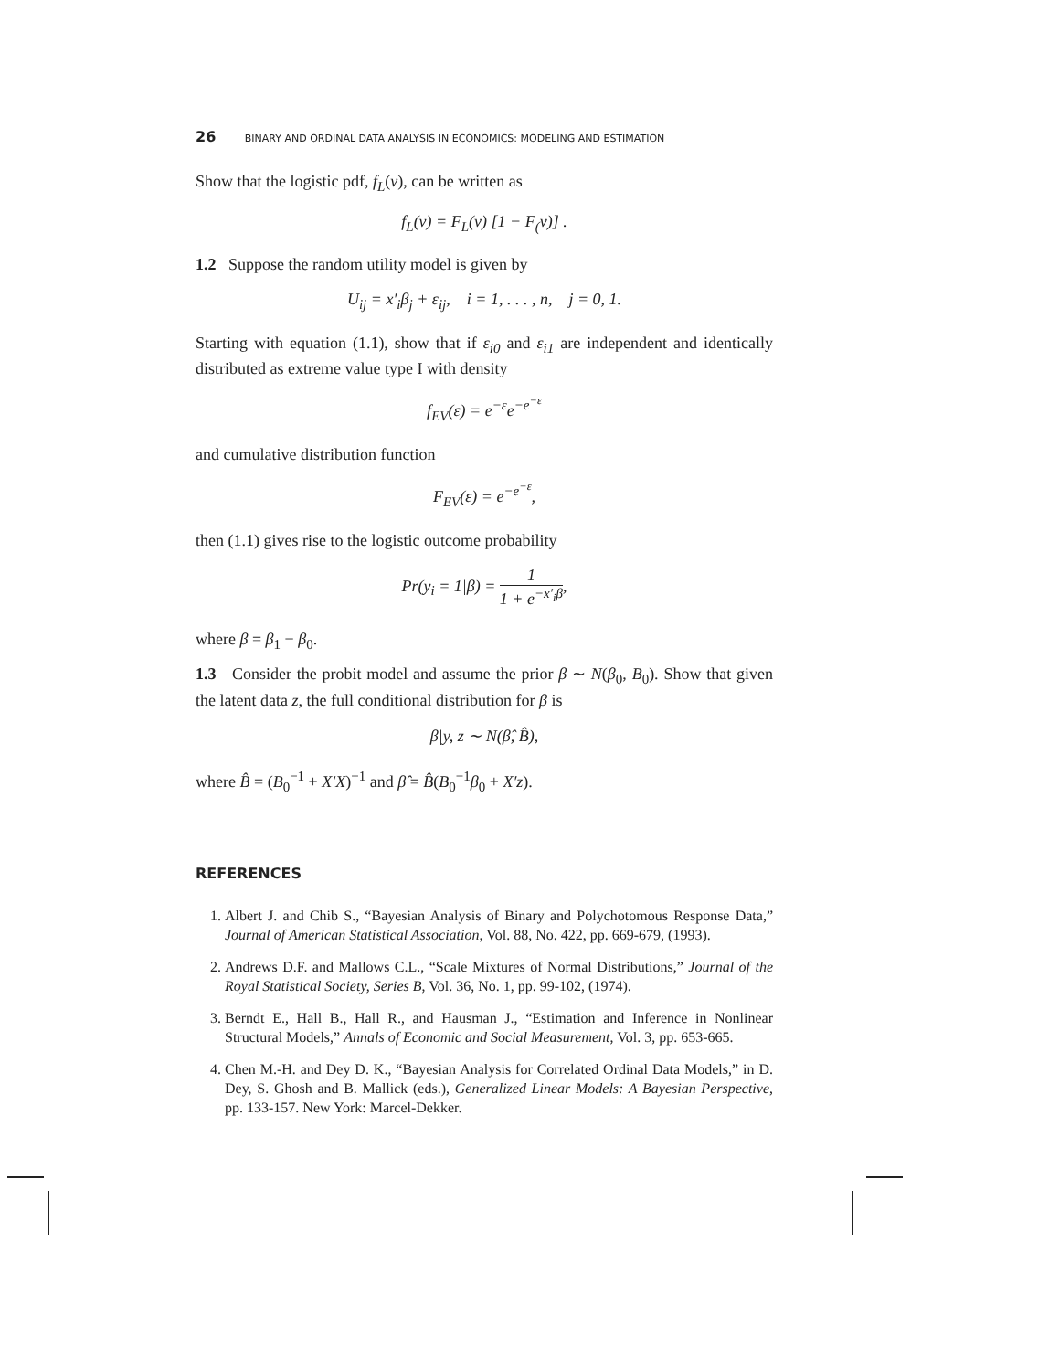26 BINARY AND ORDINAL DATA ANALYSIS IN ECONOMICS: MODELING AND ESTIMATION
Show that the logistic pdf, f<sub>L</sub>(ν), can be written as
f<sub>L</sub>(ν) = F<sub>L</sub>(ν) [1 − F<sub>(</sub>ν)] .
1.2 Suppose the random utility model is given by
U<sub>ij</sub> = x′<sub>i</sub>β<sub>j</sub> + ε<sub>ij</sub>, i = 1, . . . , n, j = 0, 1.
Starting with equation (1.1), show that if ε<sub>i0</sub> and ε<sub>i1</sub> are independent and identically distributed as extreme value type I with density
f<sub>EV</sub>(ε) = e<sup>−ε</sup>e<sup>−e<sup>−ε</sup></sup>
and cumulative distribution function
F<sub>EV</sub>(ε) = e<sup>−e<sup>−ε</sup></sup>,
then (1.1) gives rise to the logistic outcome probability
Pr(y<sub>i</sub> = 1|β) = 1 1 + e<sup>−x′<sub>i</sub>β</sup>,
where β = β<sub>1</sub> − β<sub>0</sub>.
1.3 Consider the probit model and assume the prior β ∼ N(β<sub>0</sub>, B<sub>0</sub>). Show that given the latent data z, the full conditional distribution for β is
β|y, z ∼ N(β̂, B̂),
where B̂ = (B<sub>0</sub><sup>−1</sup> + X′X)<sup>−1</sup> and β̂ = B̂(B<sub>0</sub><sup>−1</sup>β<sub>0</sub> + X′z).
REFERENCES
1. Albert J. and Chib S., “Bayesian Analysis of Binary and Polychotomous Response Data,” Journal of American Statistical Association, Vol. 88, No. 422, pp. 669-679, (1993).
2. Andrews D.F. and Mallows C.L., “Scale Mixtures of Normal Distributions,” Journal of the Royal Statistical Society, Series B, Vol. 36, No. 1, pp. 99-102, (1974).
3. Berndt E., Hall B., Hall R., and Hausman J., “Estimation and Inference in Nonlinear Structural Models,” Annals of Economic and Social Measurement, Vol. 3, pp. 653-665.
4. Chen M.-H. and Dey D. K., “Bayesian Analysis for Correlated Ordinal Data Models,” in D. Dey, S. Ghosh and B. Mallick (eds.), Generalized Linear Models: A Bayesian Perspective, pp. 133-157. New York: Marcel-Dekker.